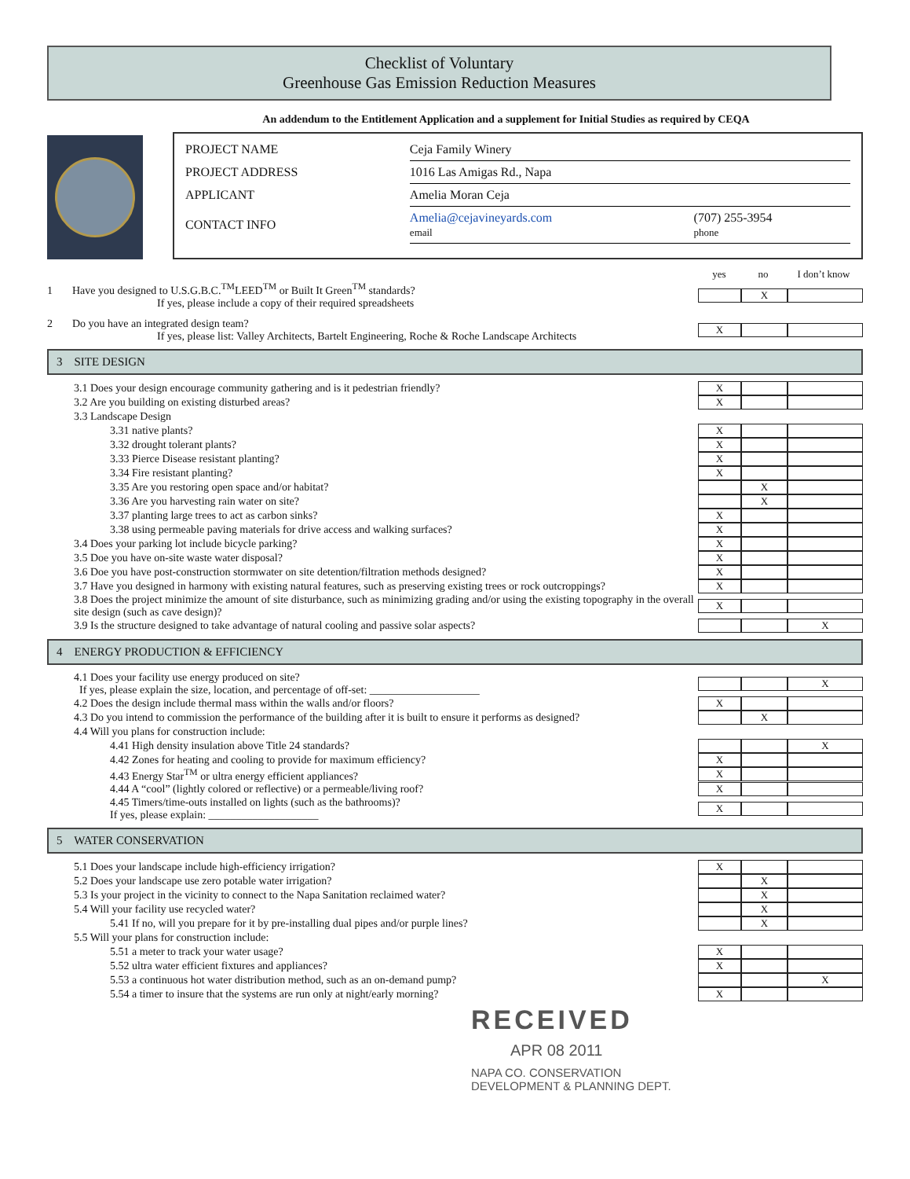Checklist of Voluntary
Greenhouse Gas Emission Reduction Measures
An addendum to the Entitlement Application and a supplement for Initial Studies as required by CEQA
| PROJECT NAME | Ceja Family Winery | |
| PROJECT ADDRESS | 1016 Las Amigas Rd., Napa | |
| APPLICANT | Amelia Moran Ceja | |
| CONTACT INFO | Amelia@cejavineyards.com email | (707) 255-3954 phone |
yes no I don’t know
1 Have you designed to U.S.G.B.C.<sup>TM</sup>LEED<sup>TM</sup> or Built It Green<sup>TM</sup> standards?
If yes, please include a copy of their required spreadsheets
X
2 Do you have an integrated design team?
If yes, please list: Valley Architects, Bartelt Engineering, Roche & Roche Landscape Architects
X
3 SITE DESIGN
3.1 Does your design encourage community gathering and is it pedestrian friendly?
X
3.2 Are you building on existing disturbed areas?
X
3.3 Landscape Design
3.31 native plants?
X
3.32 drought tolerant plants?
X
3.33 Pierce Disease resistant planting?
X
3.34 Fire resistant planting?
X
3.35 Are you restoring open space and/or habitat?
X
3.36 Are you harvesting rain water on site?
X
3.37 planting large trees to act as carbon sinks?
X
3.38 using permeable paving materials for drive access and walking surfaces?
X
3.4 Does your parking lot include bicycle parking?
X
3.5 Doe you have on-site waste water disposal?
X
3.6 Doe you have post-construction stormwater on site detention/filtration methods designed?
X
3.7 Have you designed in harmony with existing natural features, such as preserving existing trees or rock outcroppings?
X
3.8 Does the project minimize the amount of site disturbance, such as minimizing grading and/or using the existing topography in the overall site design (such as cave design)?
X
3.9 Is the structure designed to take advantage of natural cooling and passive solar aspects?
X
4 ENERGY PRODUCTION & EFFICIENCY
4.1 Does your facility use energy produced on site?
If yes, please explain the size, location, and percentage of off-set: ____________________
X
4.2 Does the design include thermal mass within the walls and/or floors?
X
4.3 Do you intend to commission the performance of the building after it is built to ensure it performs as designed?
X
4.4 Will you plans for construction include:
4.41 High density insulation above Title 24 standards?
X
4.42 Zones for heating and cooling to provide for maximum efficiency?
X
4.43 Energy Star<sup>TM</sup> or ultra energy efficient appliances?
X
4.44 A “cool” (lightly colored or reflective) or a permeable/living roof?
X
4.45 Timers/time-outs installed on lights (such as the bathrooms)?
If yes, please explain: ____________________
X
5 WATER CONSERVATION
5.1 Does your landscape include high-efficiency irrigation?
X
5.2 Does your landscape use zero potable water irrigation?
X
5.3 Is your project in the vicinity to connect to the Napa Sanitation reclaimed water?
X
5.4 Will your facility use recycled water?
X
5.41 If no, will you prepare for it by pre-installing dual pipes and/or purple lines?
X
5.5 Will your plans for construction include:
5.51 a meter to track your water usage?
X
5.52 ultra water efficient fixtures and appliances?
X
5.53 a continuous hot water distribution method, such as an on-demand pump?
X
5.54 a timer to insure that the systems are run only at night/early morning?
X
RECEIVED
APR 08 2011
NAPA CO. CONSERVATION
DEVELOPMENT & PLANNING DEPT.